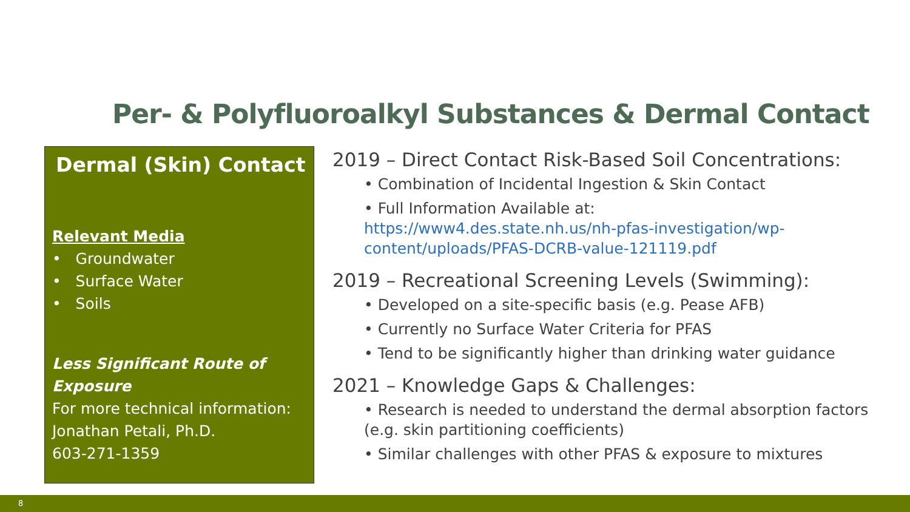Per- & Polyfluoroalkyl Substances & Dermal Contact
Dermal (Skin) Contact
Relevant Media
• Groundwater
• Surface Water
• Soils
Less Significant Route of Exposure
For more technical information:
Jonathan Petali, Ph.D.
603-271-1359
2019 – Direct Contact Risk-Based Soil Concentrations:
• Combination of Incidental Ingestion & Skin Contact
• Full Information Available at:
https://www4.des.state.nh.us/nh-pfas-investigation/wp-content/uploads/PFAS-DCRB-value-121119.pdf
2019 – Recreational Screening Levels (Swimming):
• Developed on a site-specific basis (e.g. Pease AFB)
• Currently no Surface Water Criteria for PFAS
• Tend to be significantly higher than drinking water guidance
2021 – Knowledge Gaps & Challenges:
• Research is needed to understand the dermal absorption factors (e.g. skin partitioning coefficients)
• Similar challenges with other PFAS & exposure to mixtures
8